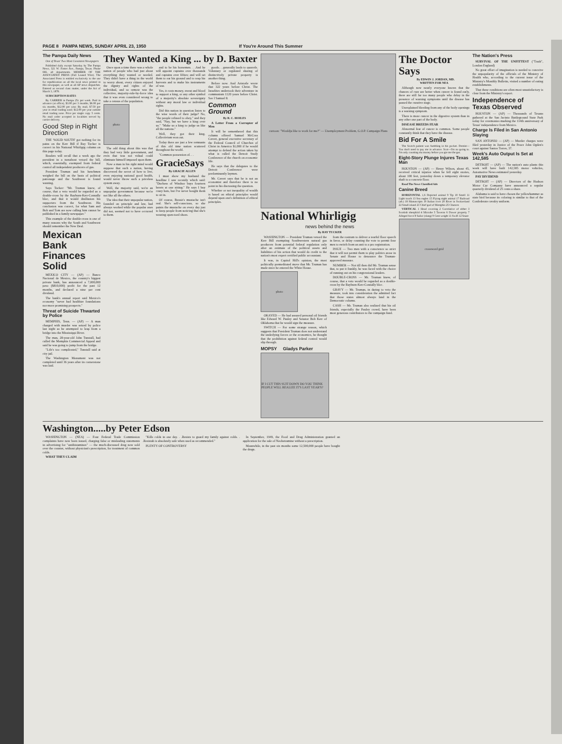PAGE 8 PAMPA NEWS, SUNDAY APRIL 23, 1950 If You're Around This Summer
The Pampa Daily News
One of Texas' Two Most Consistent Newspapers
Published daily except Saturday by The Pampa News, 321 W. Foster Ave., Pampa, Texas. Phone 666, all departments. MEMBER OF THE ASSOCIATED PRESS (Full Leased Wire). The Associated Press is entitled exclusively to the use for republication on all the local news printed in this newspaper, as well as all AP news dispatches. Entered as second class matter, under the Act of March 3, 1878.
SUBSCRIPTION RATES
By CARRIER in Pampa 25c per week. Paid in advance (at office), $3.00 per 3 months, $6.00 per six months, $12.00 per year. By mail, $7.50 per year in retail trading zone; $12.00 per year outside retail trading zone. Price per single copy 5 cents. No mail order accepted in localities served by carrier delivery.
Good Step in Right Direction
THE 'SOLID SOUTH' got nothing for its pains on the Kerr Bill if Ray Tucker is correct in his National Whirligig column on this page today.
Readers will recall that a week ago the president in a turnabout vetoed the bill, which, essentially, exempted from federal control all independent producers of gas.
President Truman and his henchmen weighed the bill on the basis of political patronage and the Southwest is found wanting.
Says Tucker: "Mr. Truman knew, of course, that a veto would be regarded as a double-cross by the Rayburn-Kerr-Connally bloc, and that it would disillusion his supporters from the Southwest. His conclusion was correct, for what Sam and Bob and Tom are now calling him cannot be published in a family newspaper."
This example of the double-cross is one of many reasons why the South and Southwest should remember the New Deal.
Mexican Bank Finances Solid
MEXICO CITY — (AP) — Banco Nacional de Mexico, the country's biggest private bank, has announced a 7,000,000 peso ($810,000) profit for the past 12 months, and declared a nine per cent dividend.
The bank's annual report said Mexico's economy "never had healthier foundations nor more promising prospects."
Threat of Suicide Thwarted by Police
MEMPHIS, Tenn. — (AP) — A man charged with murder was seized by police last night as he attempted to leap from a bridge into the Mississippi River.
The man, 28-year-old John Tunstall, had called the Memphis Commercial Appeal and said he was going to jump from the bridge.
"Life's too complicated," Tunstall said at city jail.
The Washington Monument was not completed until 36 years after its cornerstone was laid.
They Wanted a King ... by D. Baxter
Once upon a time there was a whole nation of people who had just about everything they wanted or needed. They didn't have a thing in the world to worry about, every citizen enjoyed the dignity and rights of the individual, and so remote was the collective, majority-rule-by-force idea that it was even considered wrong to take a census of the population.
photo
The odd thing about this was that they had very little government, and even that was not vidual could eliminate himself imposed upon them.
Now a man in his right mind would suppose that such a nation, having discovered the secret of how to live, even enjoying national good health, would never throw such a priceless system away.
Well, the majority said, we're an unpopular government because we're not like all the others.
The idea that their unpopular nation, founded on principle and law, had always worked while the popular ones did not, seemed not to have occurred to them.
and to be his horsemen. . .And he will appoint captains over thousands and captains over fifties; and will set them to ear his ground and to reap his harvests and to make his instruments of war.
Yes, it costs money, sweat and blood to support a king, or any other symbol of a majority's absolute sovereignty without any moral law or individual rights.
Did this nation in question listen to the wise words of their judge? No, "the people refused to obey," and they said, "Nay, but we have a king over us." "Make us a king to judge us like all the nations."
Well, they got their king. Collectivism won out.
Today there are just a few remnants of this old time nation scattered throughout the world.
"Common possession of. . .
GracieSays
By GRACIE ALLEN
I must show my husband the headline I saw recently which said: "Duchess of Windsor buys fourteen berets at one sitting." He says I buy crazy hats, but I've never bought them to sit in.
Of course, Bessie's mustache isn't real. She's self-conscious, so she paints the mustache on every day just to keep people from noticing that she's wearing open-toed shoes.
goods. . .generally leads to quarrels. Voluntary or regulated sharing of distinctively private property is another thing.
Before now. And Aristotle wrote that 322 years before Christ. The Israelites undertook their adventure in communism 1120 years before Christ. See I Samuel 8.
Common Ground
By R. C. HOILES
A Letter From a Corrupter of Men
It will be remembered that this column offered Samuel McCrea Cavert, general executive secretary of the Federal Council of Churches of Christ in America $1,000 if he would attempt to defend the action taken by what is called the Detroit Study Conference of the church on economic life.
He says that the delegates to the Detroit Conference were predominantly laymen.
Mr. Cavert says that he is not an economist and therefore there is no point in his discussing the question.
Whether or not inequality of wealth is based on ethical principles would depend upon one's definition of ethical principles.
cartoon: "Wouldja like to work for me?" — Unemployment Problem, G.O.P. Campaign Plans
National Whirligig
news behind the news
By RAY TUCKER
WASHINGTON — President Truman vetoed the Kerr Bill exempting Southwestern natural gas producers from potential federal regulation only after an estimate of the political assets and liabilities of his action that would do credit to the nation's most expert certified public accountant.
It was, in Capitol Hill's opinion, the most politically premeditated move that Mr. Truman has made since he entered the White House.
photo
OKAYED — He had assured personal oil friends like Edward W. Pauley and Senator Bob Kerr of Oklahoma that he would sign the measure.
SWITCH — For some strange reason, which suggests that President Truman does not understand the underlying forces or the economics, he thought that the prohibition against federal control would slip through.
from the rostrum to deliver a tearful floor speech in favor, or delay counting the vote to permit four men to switch from an anti to a pro registration.
ISSUE — Two men with a conscience so strict that it will not permit them to play politics arose in Senate and House to denounce the Truman-approved measure.
NUMBER — Not till then did Mr. Truman sense that, to put it frankly, he was faced with the choice of running out on his congressional leaders.
DOUBLE-CROSS — Mr. Truman knew, of course, that a veto would be regarded as a double-cross by the Rayburn-Kerr-Connally bloc.
GRAVY — Mr. Truman, in daring to veto the measure, took into consideration the admitted fact that those states almost always land in the Democratic column.
CASH — Mr. Truman also realized that his oil friends, especially the Pauley crowd, have been most generous contributors to the campaign fund.
MOPSY Gladys Parker
IF I CUT THIS SUIT DOWN DO YOU THINK PEOPLE WILL REALIZE IT'S LAST YEAR'S?
The Doctor Says
By EDWIN J. JORDAN, MD.
WRITTEN FOR NEA
Although now nearly everyone knows that the chances of cure are better when cancer is found early, there are still far too many people who delay in the presence of warning symptoms until the disease has passed the curative stage.
Unexplained bleeding from any of the body openings is a warning symptom.
There is more cancer in the digestive system than in any other one part of the body.
DISEASE BREEDS FEAR
Abnormal fear of cancer is common. Some people constantly think that they have the disease.
Bid For A Smile
The Scotch patient was fumbling in his pocket. Dentist—You don't need to pay me in advance. Scot—I'm no going to. I'm only counting ma money before you gie me the gas.
Eight-Story Plunge Injures Texas Man
HOUSTON — (AP) — Henry Wilson, about 45, received critical injuries when he fell eight stories, about 100 feet, yesterday down a temporary elevator shaft to a concrete floor.
Read The News Classified Ads
Canine Breed
HORIZONTAL 1,6 Depicted animal 9 Tip 10 Smell 11 Light touch 13 Sea eagles 15 Flying night animal 17 Railroad (ab.) 18 Manuscripts 19 Italian river 20 River in Switzerland 22 Small island 23 Chief god of Memphis 25 Chances
VERTICAL 1 Head covering 2 Correlative of either 3 Scottish sheepfold 4 Microbe 5 Taverns 6 Dower property 7 Alleged force 8 Sailor (slang) 9 Gem weight 11 Swift 12 Snare
crossword grid
The Nation's Press
SURVIVAL OF THE UNFITTEST ("Truth", London England)
No great effort of imagination is needed to conceive the unpopularity of the officials of the Ministry of Health who, according to the current issue of the Ministry's Monthly Bulletin, visited a number of eating establishments.
That these conditions are often most unsatisfactory is clear from the Ministry's report.
Independence of Texas Observed
HOUSTON — (AP) — Thousands of Texans gathered at the San Jacinto Battleground State Park today for ceremonies marking the 114th anniversary of Texas' independence from Mexico.
Charge Is Filed in San Antonio Slaying
SAN ANTONIO — (AP) — Murder charges were filed yesterday in Justice of the Peace John Ogden's court against Santos Torres, 37.
Week's Auto Output Is Set at 142,585
DETROIT — (AP) — The nation's auto plants this week will have built 142,585 motor vehicles, Automotive News estimated yesterday.
PAY DIVIDEND
DETROIT — (AP) — Directors of the Hudson Motor Car Company have announced a regular quarterly dividend of 25 cents a share.
Alabama is said to have chosen the yellowhammer as state bird because its coloring is similar to that of the Confederate cavalry uniform.
Washington.....by Peter Edson
WASHINGTON — (NEA) — Four Federal Trade Commission complaints have now been issued, charging false or misleading statements in advertising for "antihistamines" — the much-discussed drug now sold over the counter, without physician's prescription, for treatment of common colds.
WHAT THEY CLAIM
"Kills colds in one day. . .Resists to guard my family against colds. . .Resistab is absolutely safe when used as recommended."
PLENTY OF CONTROVERSY
In September, 1949, the Food and Drug Administration granted an application for the sale of Neohetramine without a prescription.
Meanwhile, in the past six months some 12,500,000 people have bought the drugs.